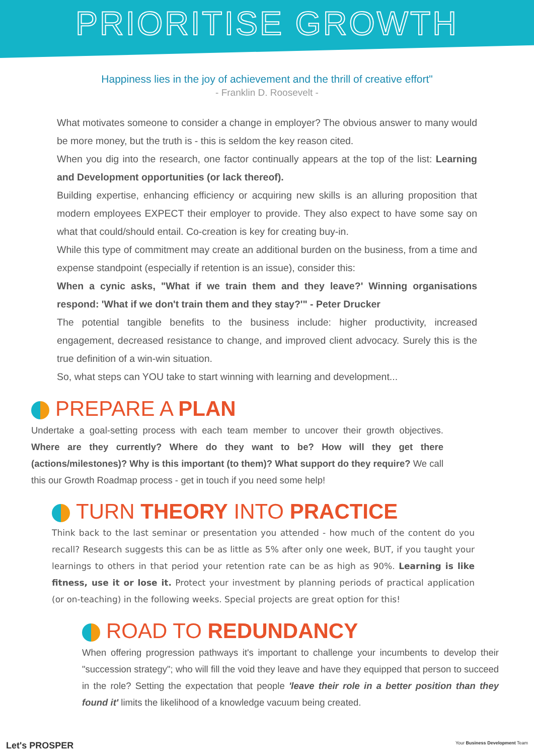PRIORITISE GROWTH
Happiness lies in the joy of achievement and the thrill of creative effort"
- Franklin D. Roosevelt -
What motivates someone to consider a change in employer? The obvious answer to many would be more money, but the truth is - this is seldom the key reason cited.
When you dig into the research, one factor continually appears at the top of the list: Learning and Development opportunities (or lack thereof).
Building expertise, enhancing efficiency or acquiring new skills is an alluring proposition that modern employees EXPECT their employer to provide. They also expect to have some say on what that could/should entail. Co-creation is key for creating buy-in.
While this type of commitment may create an additional burden on the business, from a time and expense standpoint (especially if retention is an issue), consider this:
When a cynic asks, "What if we train them and they leave?' Winning organisations respond: 'What if we don't train them and they stay?'" - Peter Drucker
The potential tangible benefits to the business include: higher productivity, increased engagement, decreased resistance to change, and improved client advocacy. Surely this is the true definition of a win-win situation.
So, what steps can YOU take to start winning with learning and development...
PREPARE A PLAN
Undertake a goal-setting process with each team member to uncover their growth objectives. Where are they currently? Where do they want to be? How will they get there (actions/milestones)? Why is this important (to them)? What support do they require? We call this our Growth Roadmap process - get in touch if you need some help!
TURN THEORY INTO PRACTICE
Think back to the last seminar or presentation you attended - how much of the content do you recall? Research suggests this can be as little as 5% after only one week, BUT, if you taught your learnings to others in that period your retention rate can be as high as 90%. Learning is like fitness, use it or lose it. Protect your investment by planning periods of practical application (or on-teaching) in the following weeks. Special projects are great option for this!
ROAD TO REDUNDANCY
When offering progression pathways it's important to challenge your incumbents to develop their "succession strategy"; who will fill the void they leave and have they equipped that person to succeed in the role? Setting the expectation that people 'leave their role in a better position than they found it' limits the likelihood of a knowledge vacuum being created.
Let's PROSPER Your Business Development Team